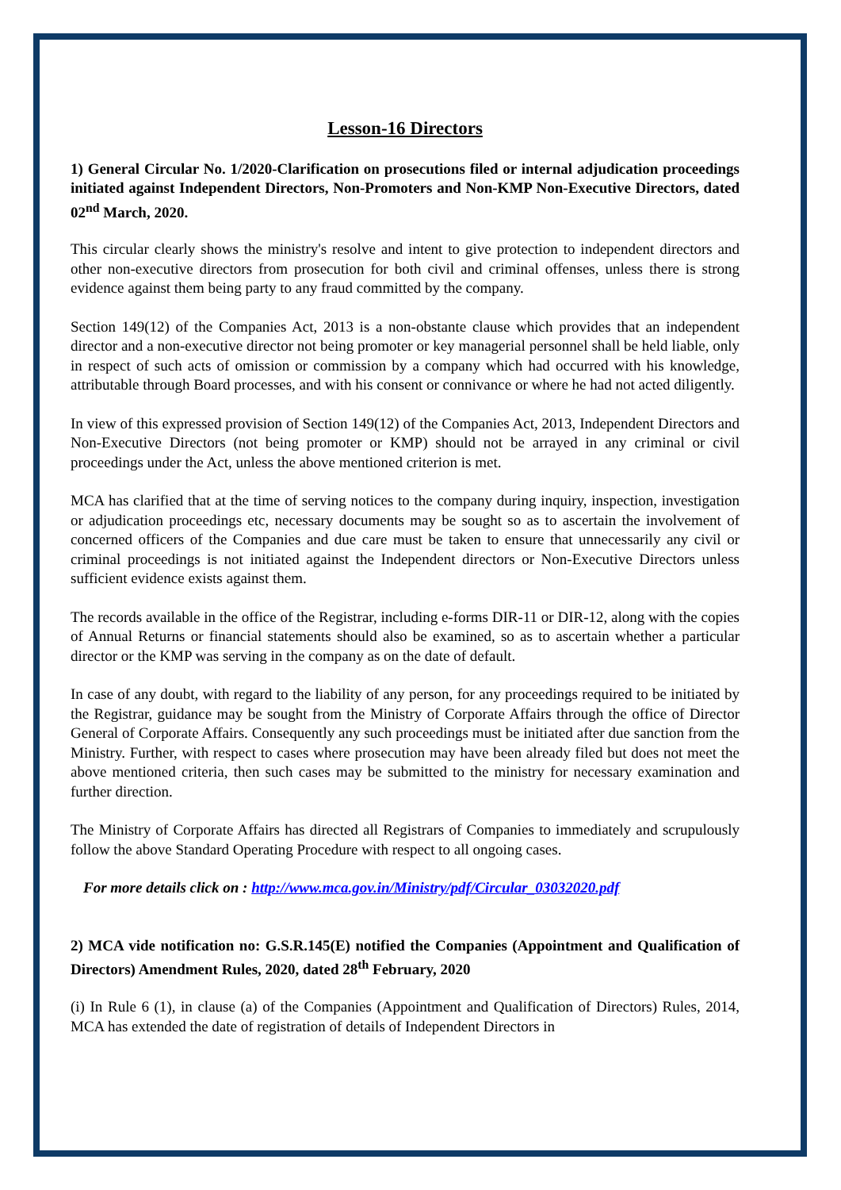Lesson-16 Directors
1) General Circular No. 1/2020-Clarification on prosecutions filed or internal adjudication proceedings initiated against Independent Directors, Non-Promoters and Non-KMP Non-Executive Directors, dated 02<sup>nd</sup> March, 2020.
This circular clearly shows the ministry's resolve and intent to give protection to independent directors and other non-executive directors from prosecution for both civil and criminal offenses, unless there is strong evidence against them being party to any fraud committed by the company.
Section 149(12) of the Companies Act, 2013 is a non-obstante clause which provides that an independent director and a non-executive director not being promoter or key managerial personnel shall be held liable, only in respect of such acts of omission or commission by a company which had occurred with his knowledge, attributable through Board processes, and with his consent or connivance or where he had not acted diligently.
In view of this expressed provision of Section 149(12) of the Companies Act, 2013, Independent Directors and Non-Executive Directors (not being promoter or KMP) should not be arrayed in any criminal or civil proceedings under the Act, unless the above mentioned criterion is met.
MCA has clarified that at the time of serving notices to the company during inquiry, inspection, investigation or adjudication proceedings etc, necessary documents may be sought so as to ascertain the involvement of concerned officers of the Companies and due care must be taken to ensure that unnecessarily any civil or criminal proceedings is not initiated against the Independent directors or Non-Executive Directors unless sufficient evidence exists against them.
The records available in the office of the Registrar, including e-forms DIR-11 or DIR-12, along with the copies of Annual Returns or financial statements should also be examined, so as to ascertain whether a particular director or the KMP was serving in the company as on the date of default.
In case of any doubt, with regard to the liability of any person, for any proceedings required to be initiated by the Registrar, guidance may be sought from the Ministry of Corporate Affairs through the office of Director General of Corporate Affairs. Consequently any such proceedings must be initiated after due sanction from the Ministry. Further, with respect to cases where prosecution may have been already filed but does not meet the above mentioned criteria, then such cases may be submitted to the ministry for necessary examination and further direction.
The Ministry of Corporate Affairs has directed all Registrars of Companies to immediately and scrupulously follow the above Standard Operating Procedure with respect to all ongoing cases.
For more details click on : http://www.mca.gov.in/Ministry/pdf/Circular_03032020.pdf
2) MCA vide notification no: G.S.R.145(E) notified the Companies (Appointment and Qualification of Directors) Amendment Rules, 2020, dated 28<sup>th</sup> February, 2020
(i) In Rule 6 (1), in clause (a) of the Companies (Appointment and Qualification of Directors) Rules, 2014, MCA has extended the date of registration of details of Independent Directors in